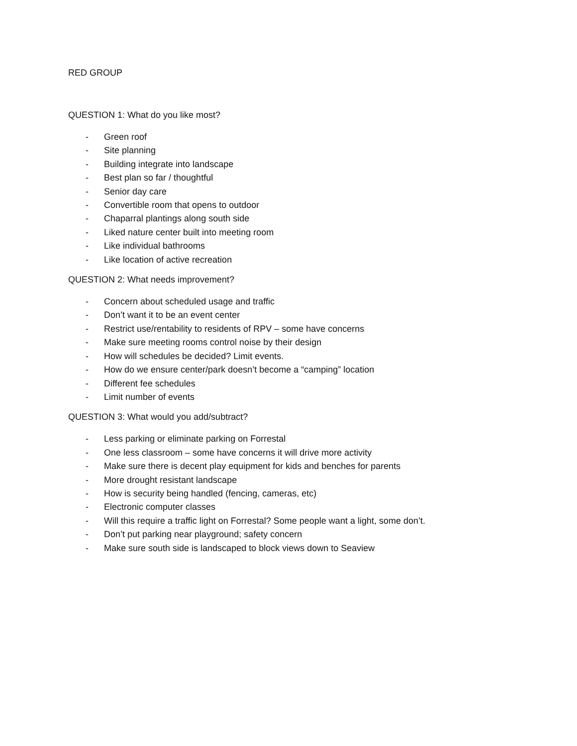RED GROUP
QUESTION 1: What do you like most?
- Green roof
- Site planning
- Building integrate into landscape
- Best plan so far / thoughtful
- Senior day care
- Convertible room that opens to outdoor
- Chaparral plantings along south side
- Liked nature center built into meeting room
- Like individual bathrooms
- Like location of active recreation
QUESTION 2: What needs improvement?
- Concern about scheduled usage and traffic
- Don’t want it to be an event center
- Restrict use/rentability to residents of RPV – some have concerns
- Make sure meeting rooms control noise by their design
- How will schedules be decided? Limit events.
- How do we ensure center/park doesn’t become a “camping” location
- Different fee schedules
- Limit number of events
QUESTION 3: What would you add/subtract?
- Less parking or eliminate parking on Forrestal
- One less classroom – some have concerns it will drive more activity
- Make sure there is decent play equipment for kids and benches for parents
- More drought resistant landscape
- How is security being handled (fencing, cameras, etc)
- Electronic computer classes
- Will this require a traffic light on Forrestal? Some people want a light, some don’t.
- Don’t put parking near playground; safety concern
- Make sure south side is landscaped to block views down to Seaview